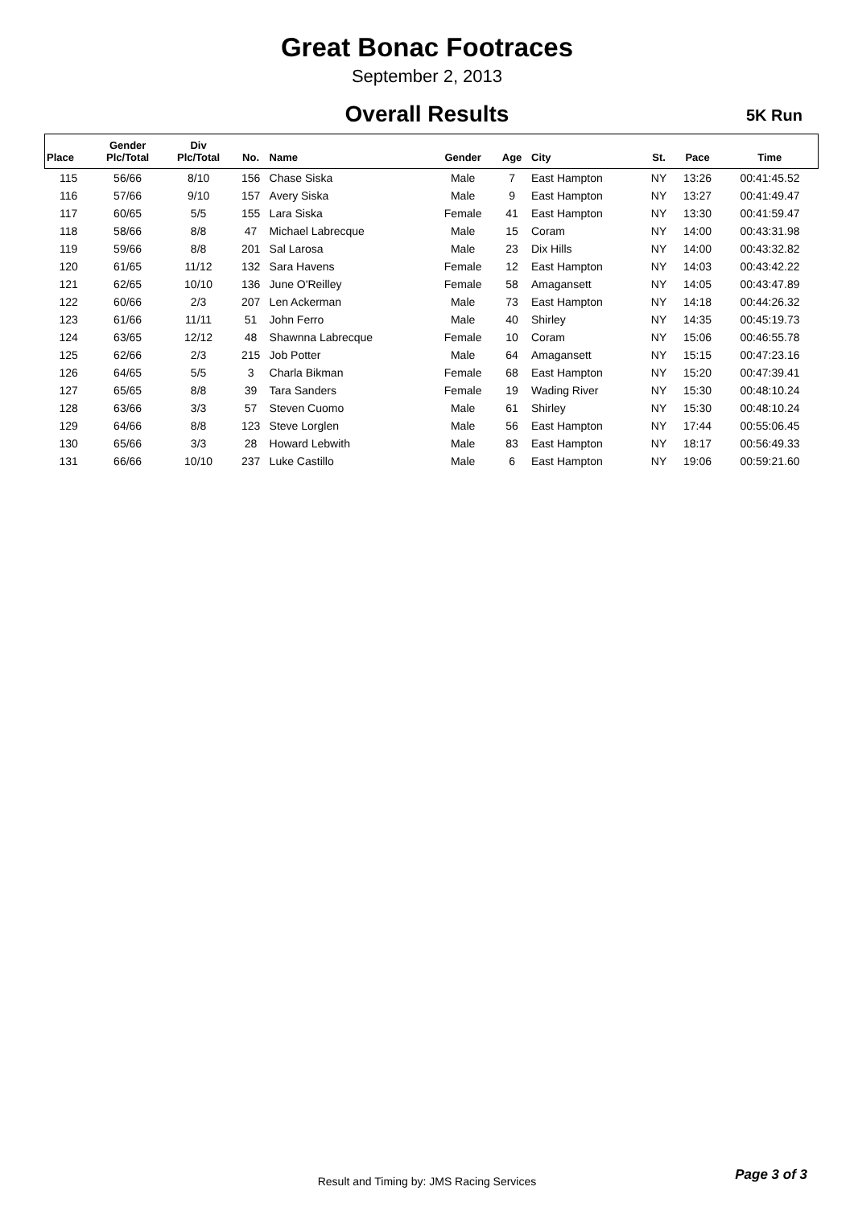Great Bonac Footraces
September 2, 2013
Overall Results
5K Run
| Place | Gender Plc/Total | Div Plc/Total | No. | Name | Gender | Age | City | St. | Pace | Time |
| --- | --- | --- | --- | --- | --- | --- | --- | --- | --- | --- |
| 115 | 56/66 | 8/10 | 156 | Chase Siska | Male | 7 | East Hampton | NY | 13:26 | 00:41:45.52 |
| 116 | 57/66 | 9/10 | 157 | Avery Siska | Male | 9 | East Hampton | NY | 13:27 | 00:41:49.47 |
| 117 | 60/65 | 5/5 | 155 | Lara Siska | Female | 41 | East Hampton | NY | 13:30 | 00:41:59.47 |
| 118 | 58/66 | 8/8 | 47 | Michael Labrecque | Male | 15 | Coram | NY | 14:00 | 00:43:31.98 |
| 119 | 59/66 | 8/8 | 201 | Sal Larosa | Male | 23 | Dix Hills | NY | 14:00 | 00:43:32.82 |
| 120 | 61/65 | 11/12 | 132 | Sara Havens | Female | 12 | East Hampton | NY | 14:03 | 00:43:42.22 |
| 121 | 62/65 | 10/10 | 136 | June O'Reilley | Female | 58 | Amagansett | NY | 14:05 | 00:43:47.89 |
| 122 | 60/66 | 2/3 | 207 | Len Ackerman | Male | 73 | East Hampton | NY | 14:18 | 00:44:26.32 |
| 123 | 61/66 | 11/11 | 51 | John Ferro | Male | 40 | Shirley | NY | 14:35 | 00:45:19.73 |
| 124 | 63/65 | 12/12 | 48 | Shawnna Labrecque | Female | 10 | Coram | NY | 15:06 | 00:46:55.78 |
| 125 | 62/66 | 2/3 | 215 | Job Potter | Male | 64 | Amagansett | NY | 15:15 | 00:47:23.16 |
| 126 | 64/65 | 5/5 | 3 | Charla Bikman | Female | 68 | East Hampton | NY | 15:20 | 00:47:39.41 |
| 127 | 65/65 | 8/8 | 39 | Tara Sanders | Female | 19 | Wading River | NY | 15:30 | 00:48:10.24 |
| 128 | 63/66 | 3/3 | 57 | Steven Cuomo | Male | 61 | Shirley | NY | 15:30 | 00:48:10.24 |
| 129 | 64/66 | 8/8 | 123 | Steve Lorglen | Male | 56 | East Hampton | NY | 17:44 | 00:55:06.45 |
| 130 | 65/66 | 3/3 | 28 | Howard Lebwith | Male | 83 | East Hampton | NY | 18:17 | 00:56:49.33 |
| 131 | 66/66 | 10/10 | 237 | Luke Castillo | Male | 6 | East Hampton | NY | 19:06 | 00:59:21.60 |
Result and Timing by: JMS Racing Services Page 3 of 3